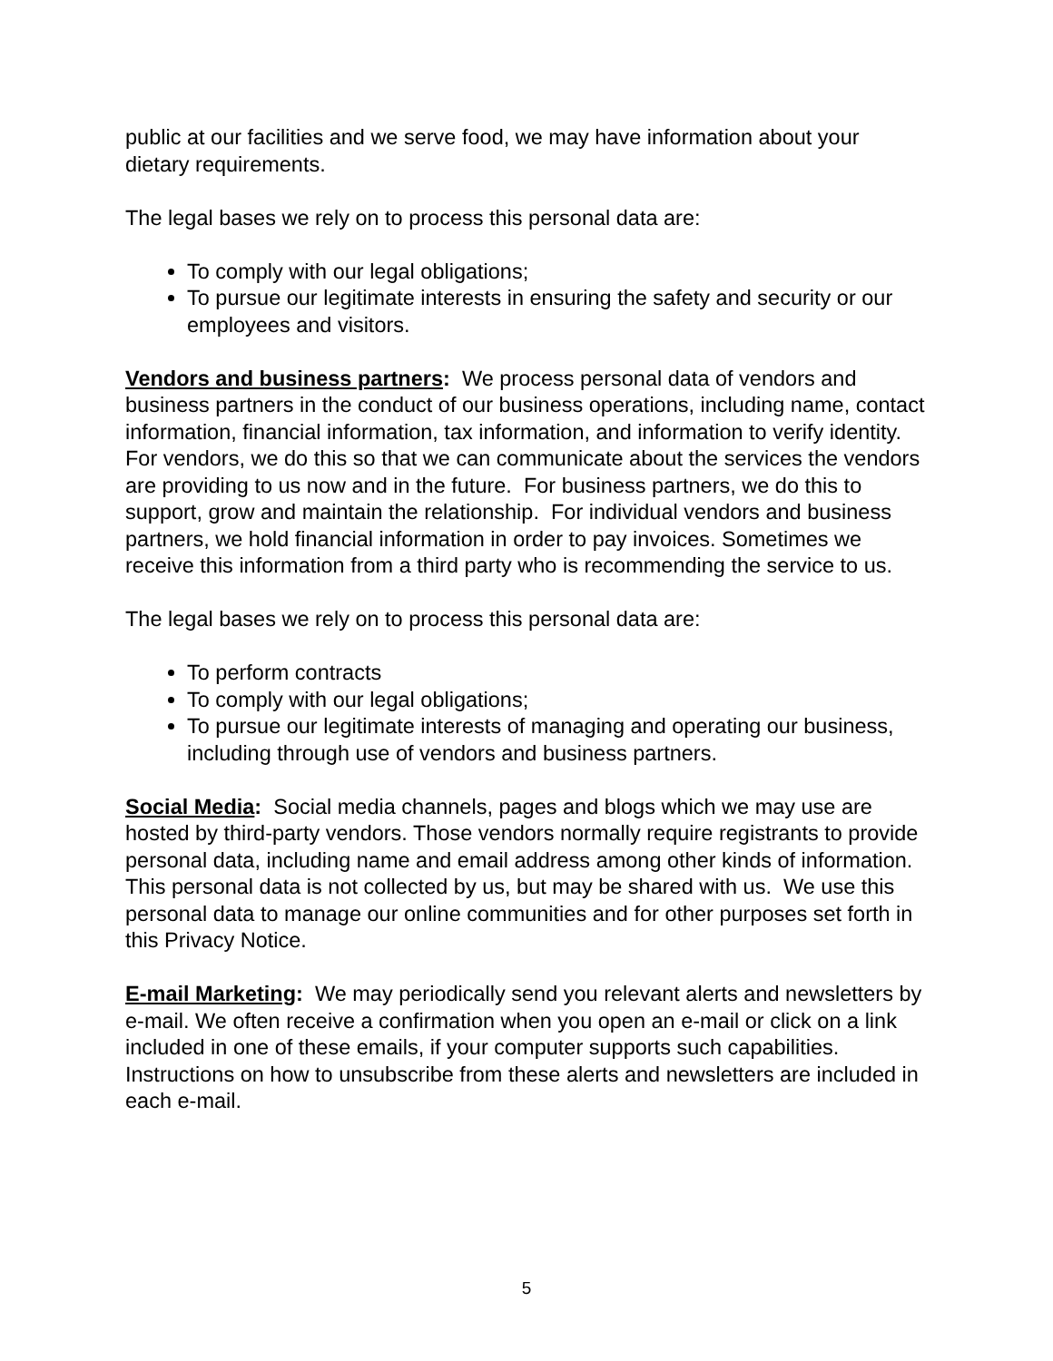public at our facilities and we serve food, we may have information about your dietary requirements.
The legal bases we rely on to process this personal data are:
To comply with our legal obligations;
To pursue our legitimate interests in ensuring the safety and security or our employees and visitors.
Vendors and business partners: We process personal data of vendors and business partners in the conduct of our business operations, including name, contact information, financial information, tax information, and information to verify identity. For vendors, we do this so that we can communicate about the services the vendors are providing to us now and in the future. For business partners, we do this to support, grow and maintain the relationship. For individual vendors and business partners, we hold financial information in order to pay invoices. Sometimes we receive this information from a third party who is recommending the service to us.
The legal bases we rely on to process this personal data are:
To perform contracts
To comply with our legal obligations;
To pursue our legitimate interests of managing and operating our business, including through use of vendors and business partners.
Social Media: Social media channels, pages and blogs which we may use are hosted by third-party vendors. Those vendors normally require registrants to provide personal data, including name and email address among other kinds of information. This personal data is not collected by us, but may be shared with us. We use this personal data to manage our online communities and for other purposes set forth in this Privacy Notice.
E-mail Marketing: We may periodically send you relevant alerts and newsletters by e-mail. We often receive a confirmation when you open an e-mail or click on a link included in one of these emails, if your computer supports such capabilities. Instructions on how to unsubscribe from these alerts and newsletters are included in each e-mail.
5